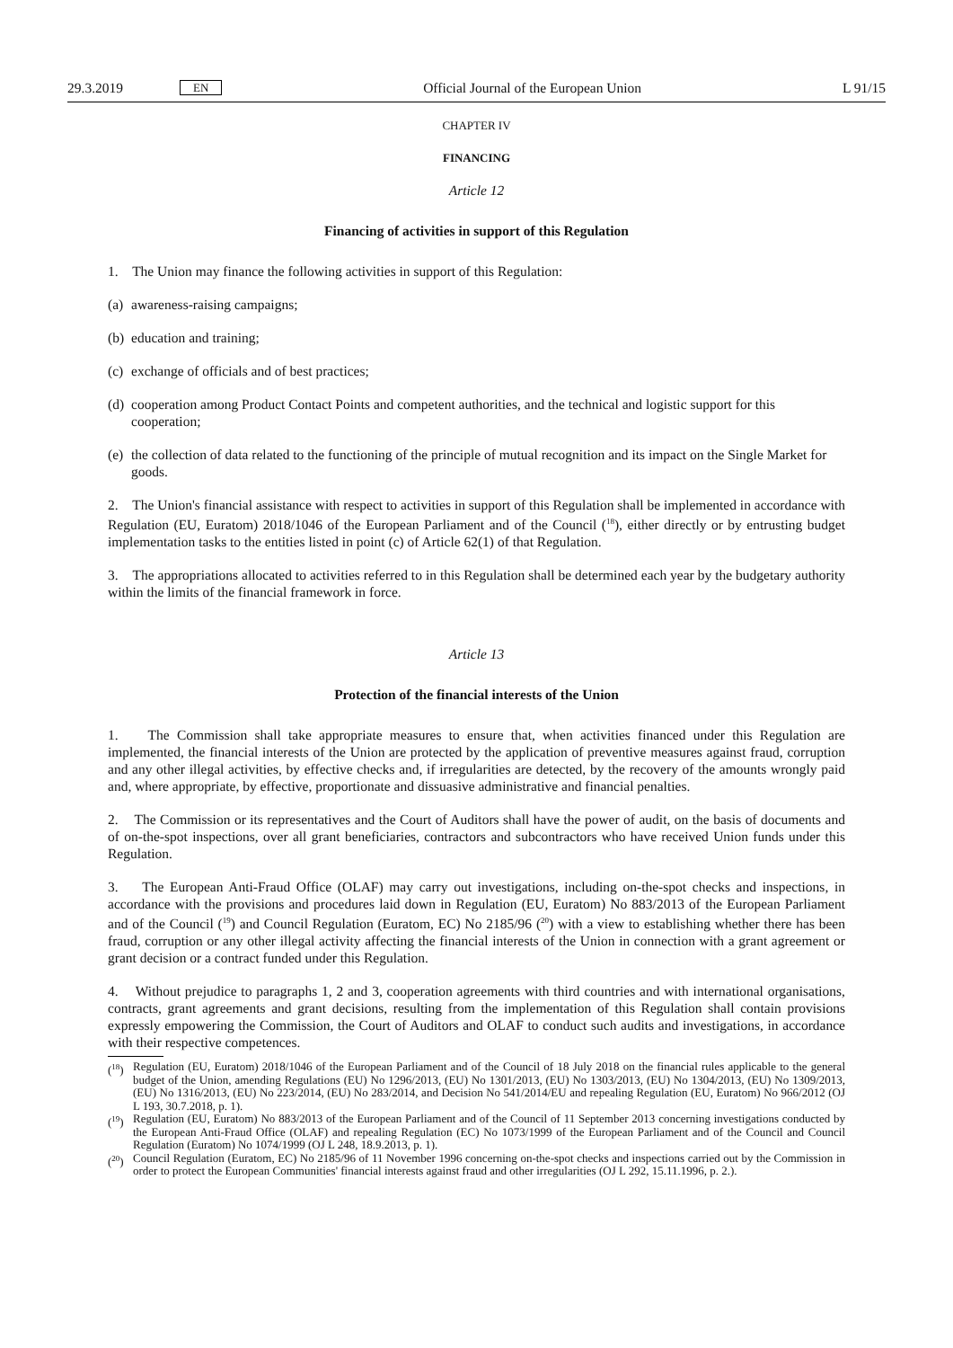29.3.2019 EN Official Journal of the European Union L 91/15
CHAPTER IV
FINANCING
Article 12
Financing of activities in support of this Regulation
1. The Union may finance the following activities in support of this Regulation:
(a) awareness-raising campaigns;
(b) education and training;
(c) exchange of officials and of best practices;
(d) cooperation among Product Contact Points and competent authorities, and the technical and logistic support for this cooperation;
(e) the collection of data related to the functioning of the principle of mutual recognition and its impact on the Single Market for goods.
2. The Union's financial assistance with respect to activities in support of this Regulation shall be implemented in accordance with Regulation (EU, Euratom) 2018/1046 of the European Parliament and of the Council (<sup>18</sup>), either directly or by entrusting budget implementation tasks to the entities listed in point (c) of Article 62(1) of that Regulation.
3. The appropriations allocated to activities referred to in this Regulation shall be determined each year by the budgetary authority within the limits of the financial framework in force.
Article 13
Protection of the financial interests of the Union
1. The Commission shall take appropriate measures to ensure that, when activities financed under this Regulation are implemented, the financial interests of the Union are protected by the application of preventive measures against fraud, corruption and any other illegal activities, by effective checks and, if irregularities are detected, by the recovery of the amounts wrongly paid and, where appropriate, by effective, proportionate and dissuasive administrative and financial penalties.
2. The Commission or its representatives and the Court of Auditors shall have the power of audit, on the basis of documents and of on-the-spot inspections, over all grant beneficiaries, contractors and subcontractors who have received Union funds under this Regulation.
3. The European Anti-Fraud Office (OLAF) may carry out investigations, including on-the-spot checks and inspections, in accordance with the provisions and procedures laid down in Regulation (EU, Euratom) No 883/2013 of the European Parliament and of the Council (<sup>19</sup>) and Council Regulation (Euratom, EC) No 2185/96 (<sup>20</sup>) with a view to establishing whether there has been fraud, corruption or any other illegal activity affecting the financial interests of the Union in connection with a grant agreement or grant decision or a contract funded under this Regulation.
4. Without prejudice to paragraphs 1, 2 and 3, cooperation agreements with third countries and with international organisations, contracts, grant agreements and grant decisions, resulting from the implementation of this Regulation shall contain provisions expressly empowering the Commission, the Court of Auditors and OLAF to conduct such audits and investigations, in accordance with their respective competences.
(<sup>18</sup>) Regulation (EU, Euratom) 2018/1046 of the European Parliament and of the Council of 18 July 2018 on the financial rules applicable to the general budget of the Union, amending Regulations (EU) No 1296/2013, (EU) No 1301/2013, (EU) No 1303/2013, (EU) No 1304/2013, (EU) No 1309/2013, (EU) No 1316/2013, (EU) No 223/2014, (EU) No 283/2014, and Decision No 541/2014/EU and repealing Regulation (EU, Euratom) No 966/2012 (OJ L 193, 30.7.2018, p. 1).
(<sup>19</sup>) Regulation (EU, Euratom) No 883/2013 of the European Parliament and of the Council of 11 September 2013 concerning investigations conducted by the European Anti-Fraud Office (OLAF) and repealing Regulation (EC) No 1073/1999 of the European Parliament and of the Council and Council Regulation (Euratom) No 1074/1999 (OJ L 248, 18.9.2013, p. 1).
(<sup>20</sup>) Council Regulation (Euratom, EC) No 2185/96 of 11 November 1996 concerning on-the-spot checks and inspections carried out by the Commission in order to protect the European Communities' financial interests against fraud and other irregularities (OJ L 292, 15.11.1996, p. 2.).